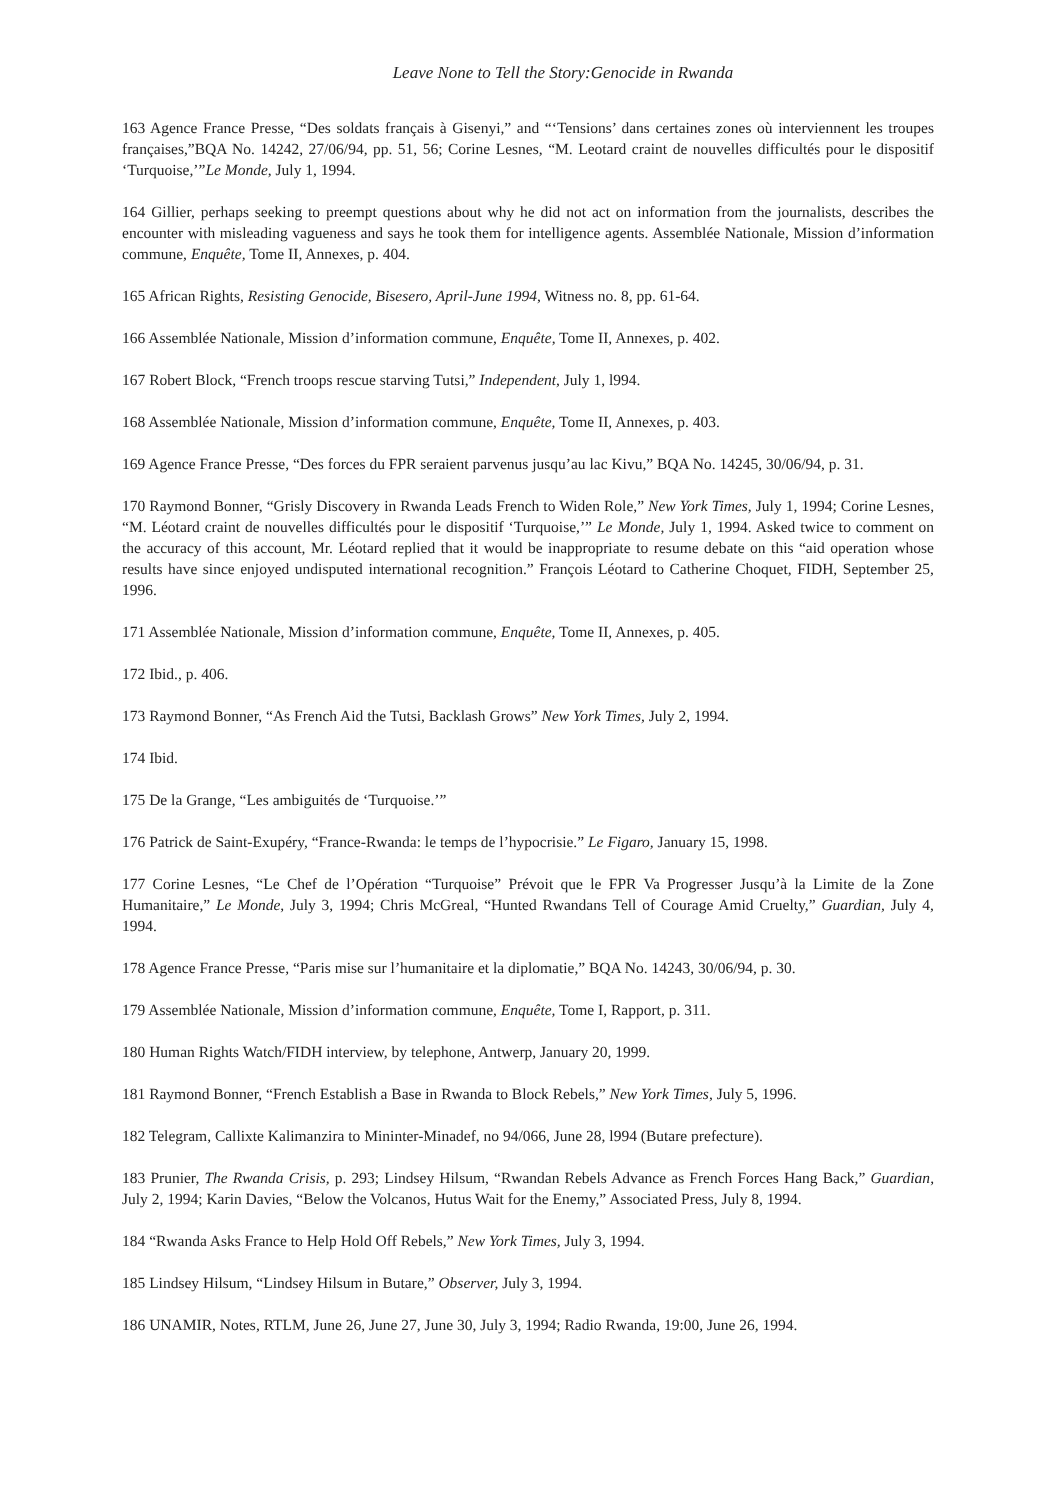Leave None to Tell the Story:Genocide in Rwanda
163 Agence France Presse, “Des soldats français à Gisenyi,” and “‘Tensions’ dans certaines zones où interviennent les troupes françaises,”BQA No. 14242, 27/06/94, pp. 51, 56; Corine Lesnes, “M. Leotard craint de nouvelles difficultés pour le dispositif ‘Turquoise,’”Le Monde, July 1, 1994.
164 Gillier, perhaps seeking to preempt questions about why he did not act on information from the journalists, describes the encounter with misleading vagueness and says he took them for intelligence agents. Assemblée Nationale, Mission d’information commune, Enquête, Tome II, Annexes, p. 404.
165 African Rights, Resisting Genocide, Bisesero, April-June 1994, Witness no. 8, pp. 61-64.
166 Assemblée Nationale, Mission d’information commune, Enquête, Tome II, Annexes, p. 402.
167 Robert Block, “French troops rescue starving Tutsi,” Independent, July 1, l994.
168 Assemblée Nationale, Mission d’information commune, Enquête, Tome II, Annexes, p. 403.
169 Agence France Presse, “Des forces du FPR seraient parvenus jusqu’au lac Kivu,” BQA No. 14245, 30/06/94, p. 31.
170 Raymond Bonner, “Grisly Discovery in Rwanda Leads French to Widen Role,” New York Times, July 1, 1994; Corine Lesnes, “M. Léotard craint de nouvelles difficultés pour le dispositif ‘Turquoise,’” Le Monde, July 1, 1994. Asked twice to comment on the accuracy of this account, Mr. Léotard replied that it would be inappropriate to resume debate on this “aid operation whose results have since enjoyed undisputed international recognition.” François Léotard to Catherine Choquet, FIDH, September 25, 1996.
171 Assemblée Nationale, Mission d’information commune, Enquête, Tome II, Annexes, p. 405.
172 Ibid., p. 406.
173 Raymond Bonner, “As French Aid the Tutsi, Backlash Grows” New York Times, July 2, 1994.
174 Ibid.
175 De la Grange, “Les ambiguités de ‘Turquoise.’”
176 Patrick de Saint-Exupéry, “France-Rwanda: le temps de l’hypocrisie.” Le Figaro, January 15, 1998.
177 Corine Lesnes, “Le Chef de l’Opération “Turquoise” Prévoit que le FPR Va Progresser Jusqu’à la Limite de la Zone Humanitaire,” Le Monde, July 3, 1994; Chris McGreal, “Hunted Rwandans Tell of Courage Amid Cruelty,” Guardian, July 4, 1994.
178 Agence France Presse, “Paris mise sur l’humanitaire et la diplomatie,” BQA No. 14243, 30/06/94, p. 30.
179 Assemblée Nationale, Mission d’information commune, Enquête, Tome I, Rapport, p. 311.
180 Human Rights Watch/FIDH interview, by telephone, Antwerp, January 20, 1999.
181 Raymond Bonner, “French Establish a Base in Rwanda to Block Rebels,” New York Times, July 5, 1996.
182 Telegram, Callixte Kalimanzira to Mininter-Minadef, no 94/066, June 28, l994 (Butare prefecture).
183 Prunier, The Rwanda Crisis, p. 293; Lindsey Hilsum, “Rwandan Rebels Advance as French Forces Hang Back,” Guardian, July 2, 1994; Karin Davies, “Below the Volcanos, Hutus Wait for the Enemy,” Associated Press, July 8, 1994.
184 “Rwanda Asks France to Help Hold Off Rebels,” New York Times, July 3, 1994.
185 Lindsey Hilsum, “Lindsey Hilsum in Butare,” Observer, July 3, 1994.
186 UNAMIR, Notes, RTLM, June 26, June 27, June 30, July 3, 1994; Radio Rwanda, 19:00, June 26, 1994.